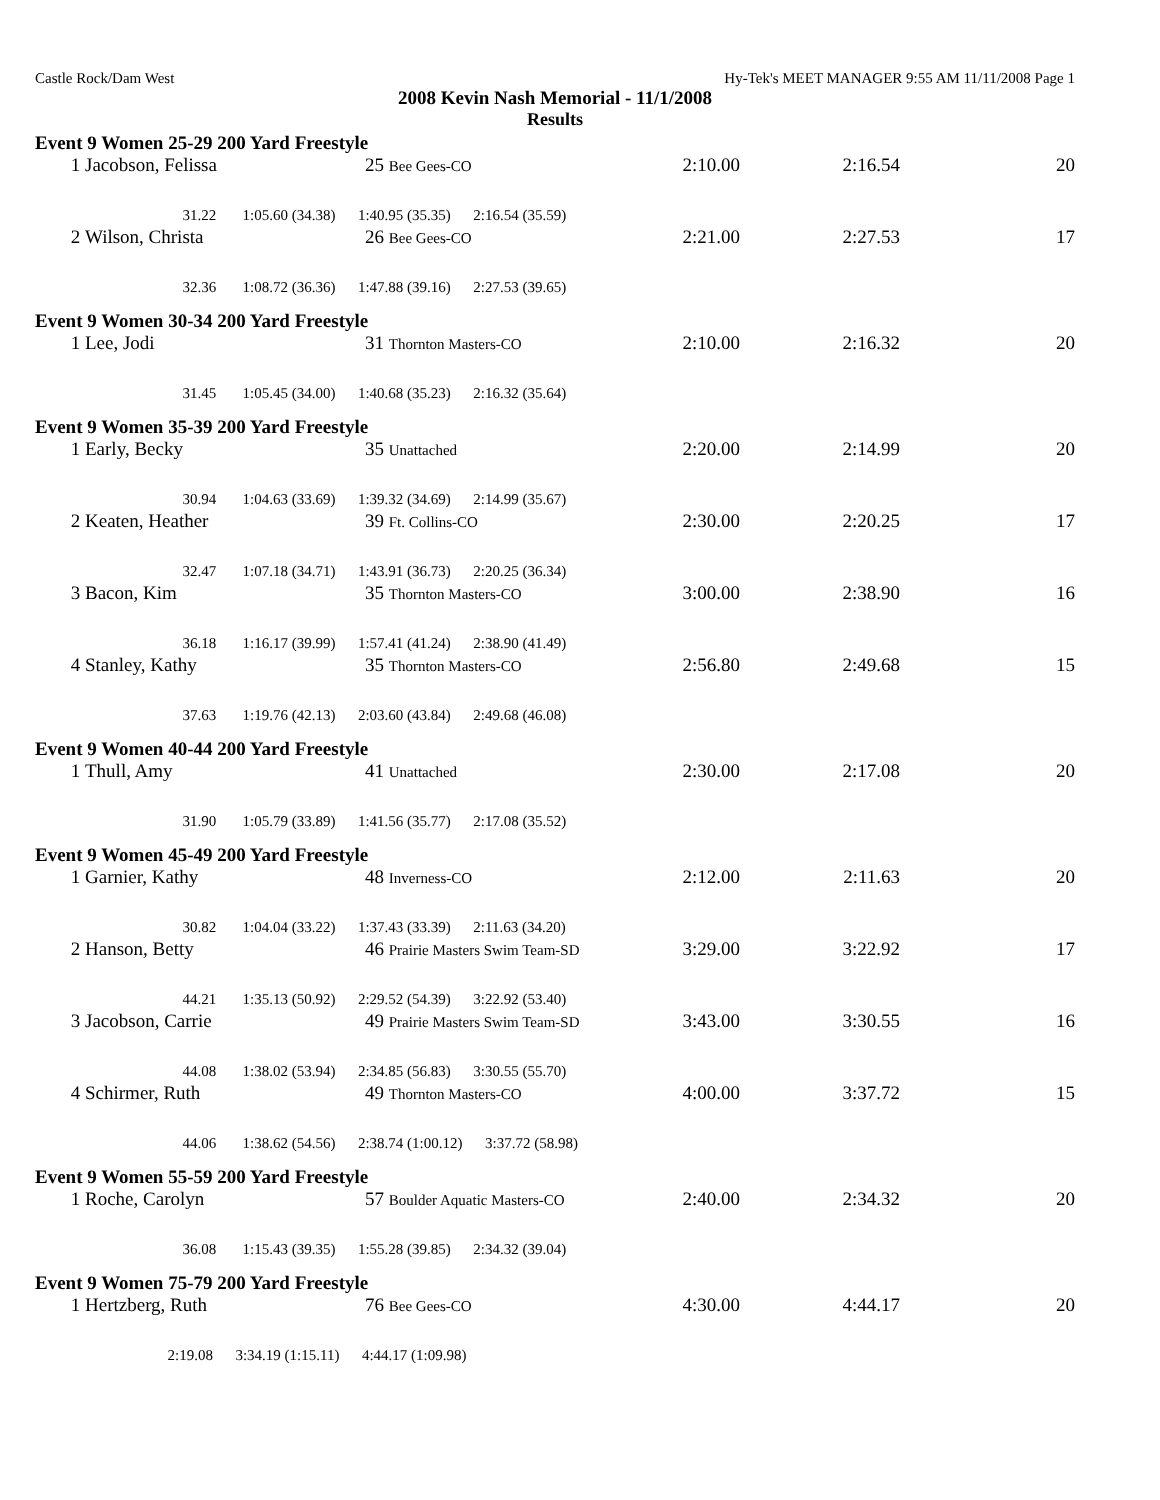Castle Rock/Dam West Hy-Tek's MEET MANAGER 9:55 AM 11/11/2008 Page 1
2008 Kevin Nash Memorial - 11/1/2008
Results
Event 9 Women 25-29 200 Yard Freestyle
| 1 | Jacobson, Felissa | 25 Bee Gees-CO | 2:10.00 | 2:16.54 | 20 |
| | 31.22 1:05.60 (34.38) 1:40.95 (35.35) 2:16.54 (35.59) | | | | |
| 2 | Wilson, Christa | 26 Bee Gees-CO | 2:21.00 | 2:27.53 | 17 |
| | 32.36 1:08.72 (36.36) 1:47.88 (39.16) 2:27.53 (39.65) | | | | |
Event 9 Women 30-34 200 Yard Freestyle
| 1 | Lee, Jodi | 31 Thornton Masters-CO | 2:10.00 | 2:16.32 | 20 |
| | 31.45 1:05.45 (34.00) 1:40.68 (35.23) 2:16.32 (35.64) | | | | |
Event 9 Women 35-39 200 Yard Freestyle
| 1 | Early, Becky | 35 Unattached | 2:20.00 | 2:14.99 | 20 |
| | 30.94 1:04.63 (33.69) 1:39.32 (34.69) 2:14.99 (35.67) | | | | |
| 2 | Keaten, Heather | 39 Ft. Collins-CO | 2:30.00 | 2:20.25 | 17 |
| | 32.47 1:07.18 (34.71) 1:43.91 (36.73) 2:20.25 (36.34) | | | | |
| 3 | Bacon, Kim | 35 Thornton Masters-CO | 3:00.00 | 2:38.90 | 16 |
| | 36.18 1:16.17 (39.99) 1:57.41 (41.24) 2:38.90 (41.49) | | | | |
| 4 | Stanley, Kathy | 35 Thornton Masters-CO | 2:56.80 | 2:49.68 | 15 |
| | 37.63 1:19.76 (42.13) 2:03.60 (43.84) 2:49.68 (46.08) | | | | |
Event 9 Women 40-44 200 Yard Freestyle
| 1 | Thull, Amy | 41 Unattached | 2:30.00 | 2:17.08 | 20 |
| | 31.90 1:05.79 (33.89) 1:41.56 (35.77) 2:17.08 (35.52) | | | | |
Event 9 Women 45-49 200 Yard Freestyle
| 1 | Garnier, Kathy | 48 Inverness-CO | 2:12.00 | 2:11.63 | 20 |
| | 30.82 1:04.04 (33.22) 1:37.43 (33.39) 2:11.63 (34.20) | | | | |
| 2 | Hanson, Betty | 46 Prairie Masters Swim Team-SD | 3:29.00 | 3:22.92 | 17 |
| | 44.21 1:35.13 (50.92) 2:29.52 (54.39) 3:22.92 (53.40) | | | | |
| 3 | Jacobson, Carrie | 49 Prairie Masters Swim Team-SD | 3:43.00 | 3:30.55 | 16 |
| | 44.08 1:38.02 (53.94) 2:34.85 (56.83) 3:30.55 (55.70) | | | | |
| 4 | Schirmer, Ruth | 49 Thornton Masters-CO | 4:00.00 | 3:37.72 | 15 |
| | 44.06 1:38.62 (54.56) 2:38.74 (1:00.12) 3:37.72 (58.98) | | | | |
Event 9 Women 55-59 200 Yard Freestyle
| 1 | Roche, Carolyn | 57 Boulder Aquatic Masters-CO | 2:40.00 | 2:34.32 | 20 |
| | 36.08 1:15.43 (39.35) 1:55.28 (39.85) 2:34.32 (39.04) | | | | |
Event 9 Women 75-79 200 Yard Freestyle
| 1 | Hertzberg, Ruth | 76 Bee Gees-CO | 4:30.00 | 4:44.17 | 20 |
| | 2:19.08 3:34.19 (1:15.11) 4:44.17 (1:09.98) | | | | |